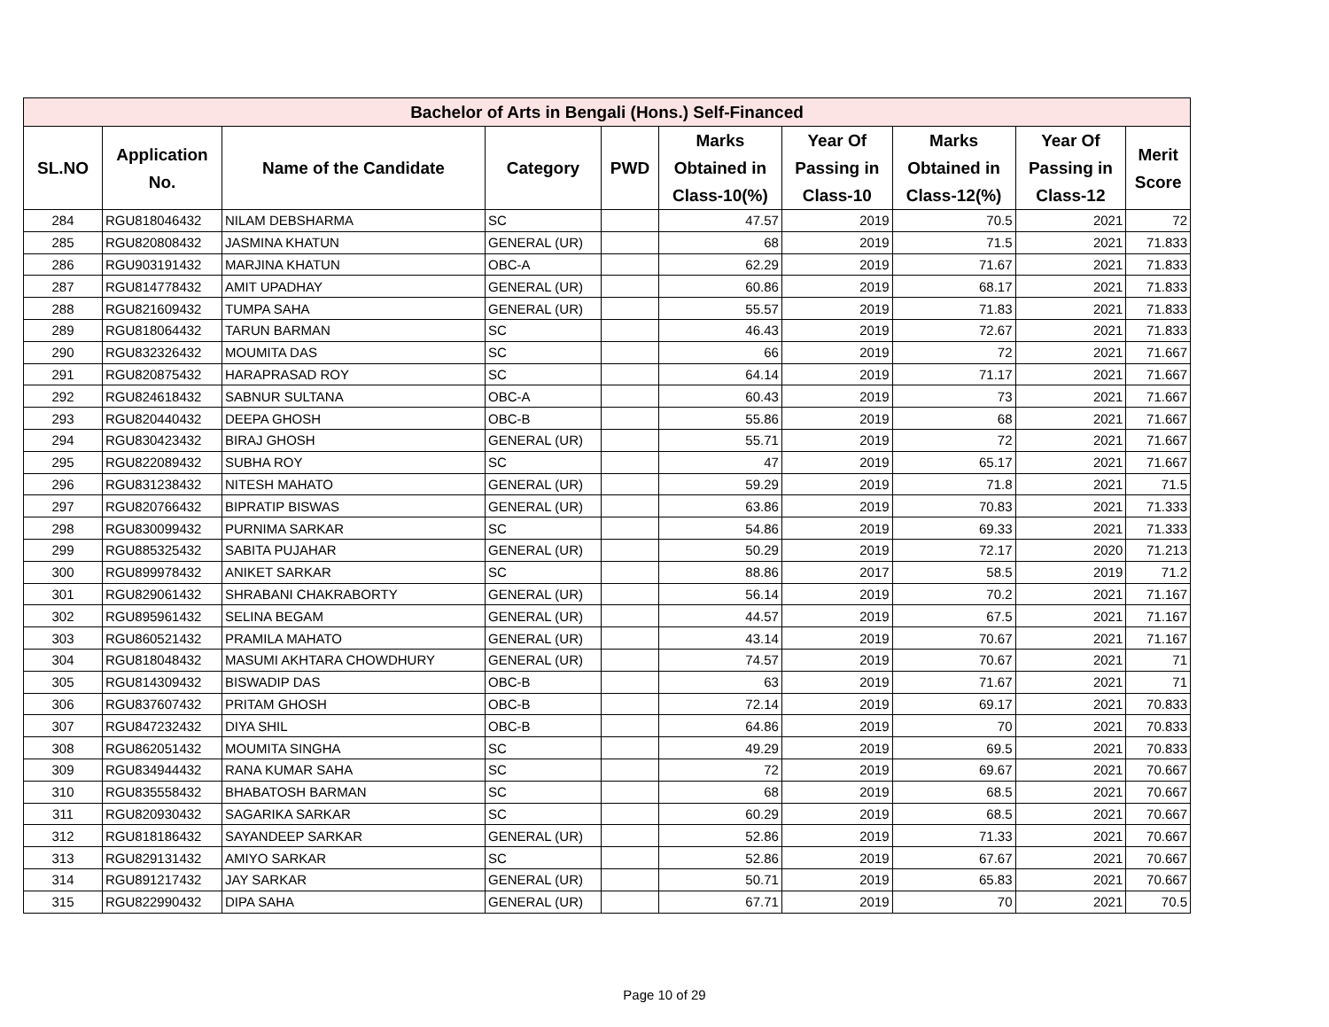| Bachelor of Arts in Bengali (Hons.) Self-Financed | | | | | | | | | |
| --- | --- | --- | --- | --- | --- | --- | --- | --- | --- |
| SL.NO | Application No. | Name of the Candidate | Category | PWD | Marks Obtained in Class-10(%) | Year Of Passing in Class-10 | Marks Obtained in Class-12(%) | Year Of Passing in Class-12 | Merit Score |
| 284 | RGU818046432 | NILAM DEBSHARMA | SC | | 47.57 | 2019 | 70.5 | 2021 | 72 |
| 285 | RGU820808432 | JASMINA KHATUN | GENERAL (UR) | | 68 | 2019 | 71.5 | 2021 | 71.833 |
| 286 | RGU903191432 | MARJINA KHATUN | OBC-A | | 62.29 | 2019 | 71.67 | 2021 | 71.833 |
| 287 | RGU814778432 | AMIT UPADHAY | GENERAL (UR) | | 60.86 | 2019 | 68.17 | 2021 | 71.833 |
| 288 | RGU821609432 | TUMPA SAHA | GENERAL (UR) | | 55.57 | 2019 | 71.83 | 2021 | 71.833 |
| 289 | RGU818064432 | TARUN BARMAN | SC | | 46.43 | 2019 | 72.67 | 2021 | 71.833 |
| 290 | RGU832326432 | MOUMITA DAS | SC | | 66 | 2019 | 72 | 2021 | 71.667 |
| 291 | RGU820875432 | HARAPRASAD ROY | SC | | 64.14 | 2019 | 71.17 | 2021 | 71.667 |
| 292 | RGU824618432 | SABNUR SULTANA | OBC-A | | 60.43 | 2019 | 73 | 2021 | 71.667 |
| 293 | RGU820440432 | DEEPA GHOSH | OBC-B | | 55.86 | 2019 | 68 | 2021 | 71.667 |
| 294 | RGU830423432 | BIRAJ GHOSH | GENERAL (UR) | | 55.71 | 2019 | 72 | 2021 | 71.667 |
| 295 | RGU822089432 | SUBHA ROY | SC | | 47 | 2019 | 65.17 | 2021 | 71.667 |
| 296 | RGU831238432 | NITESH MAHATO | GENERAL (UR) | | 59.29 | 2019 | 71.8 | 2021 | 71.5 |
| 297 | RGU820766432 | BIPRATIP BISWAS | GENERAL (UR) | | 63.86 | 2019 | 70.83 | 2021 | 71.333 |
| 298 | RGU830099432 | PURNIMA SARKAR | SC | | 54.86 | 2019 | 69.33 | 2021 | 71.333 |
| 299 | RGU885325432 | SABITA PUJAHAR | GENERAL (UR) | | 50.29 | 2019 | 72.17 | 2020 | 71.213 |
| 300 | RGU899978432 | ANIKET SARKAR | SC | | 88.86 | 2017 | 58.5 | 2019 | 71.2 |
| 301 | RGU829061432 | SHRABANI CHAKRABORTY | GENERAL (UR) | | 56.14 | 2019 | 70.2 | 2021 | 71.167 |
| 302 | RGU895961432 | SELINA BEGAM | GENERAL (UR) | | 44.57 | 2019 | 67.5 | 2021 | 71.167 |
| 303 | RGU860521432 | PRAMILA MAHATO | GENERAL (UR) | | 43.14 | 2019 | 70.67 | 2021 | 71.167 |
| 304 | RGU818048432 | MASUMI AKHTARA CHOWDHURY | GENERAL (UR) | | 74.57 | 2019 | 70.67 | 2021 | 71 |
| 305 | RGU814309432 | BISWADIP DAS | OBC-B | | 63 | 2019 | 71.67 | 2021 | 71 |
| 306 | RGU837607432 | PRITAM GHOSH | OBC-B | | 72.14 | 2019 | 69.17 | 2021 | 70.833 |
| 307 | RGU847232432 | DIYA SHIL | OBC-B | | 64.86 | 2019 | 70 | 2021 | 70.833 |
| 308 | RGU862051432 | MOUMITA SINGHA | SC | | 49.29 | 2019 | 69.5 | 2021 | 70.833 |
| 309 | RGU834944432 | RANA KUMAR SAHA | SC | | 72 | 2019 | 69.67 | 2021 | 70.667 |
| 310 | RGU835558432 | BHABATOSH BARMAN | SC | | 68 | 2019 | 68.5 | 2021 | 70.667 |
| 311 | RGU820930432 | SAGARIKA SARKAR | SC | | 60.29 | 2019 | 68.5 | 2021 | 70.667 |
| 312 | RGU818186432 | SAYANDEEP SARKAR | GENERAL (UR) | | 52.86 | 2019 | 71.33 | 2021 | 70.667 |
| 313 | RGU829131432 | AMIYO SARKAR | SC | | 52.86 | 2019 | 67.67 | 2021 | 70.667 |
| 314 | RGU891217432 | JAY SARKAR | GENERAL (UR) | | 50.71 | 2019 | 65.83 | 2021 | 70.667 |
| 315 | RGU822990432 | DIPA SAHA | GENERAL (UR) | | 67.71 | 2019 | 70 | 2021 | 70.5 |
Page 10 of 29